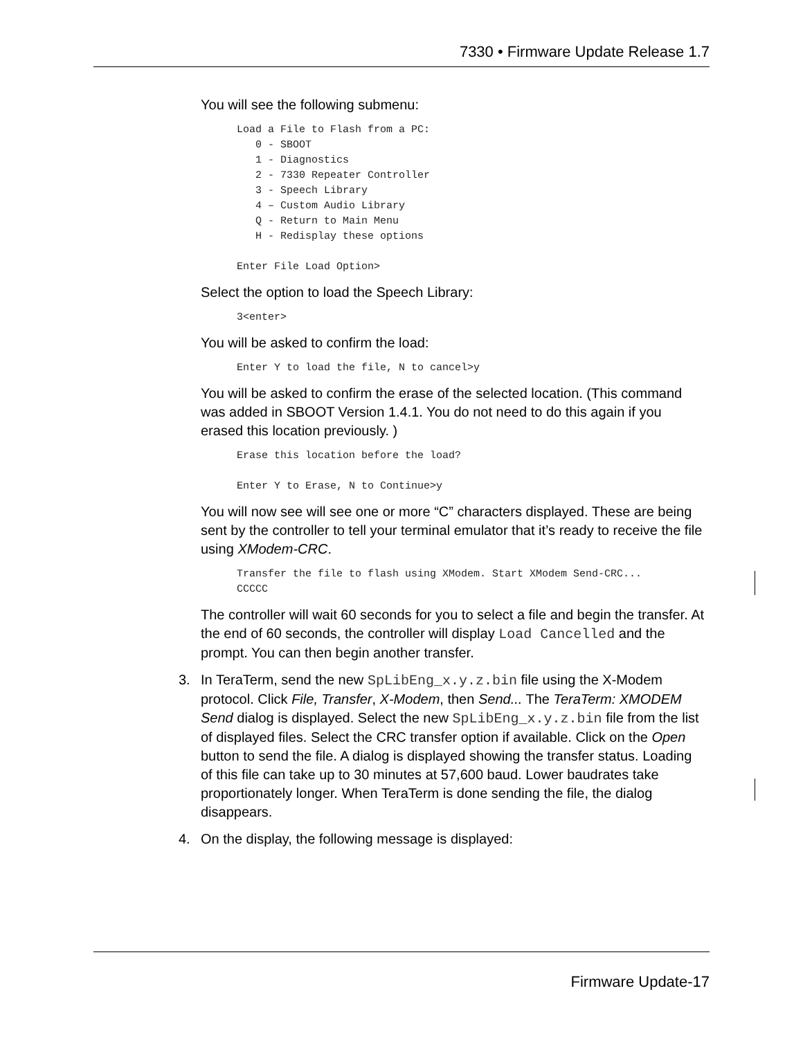7330 • Firmware Update Release 1.7
You will see the following submenu:
Load a File to Flash from a PC:
   0 - SBOOT
   1 - Diagnostics
   2 - 7330 Repeater Controller
   3 - Speech Library
   4 – Custom Audio Library
   Q - Return to Main Menu
   H - Redisplay these options

Enter File Load Option>
Select the option to load the Speech Library:
3<enter>
You will be asked to confirm the load:
Enter Y to load the file, N to cancel>y
You will be asked to confirm the erase of the selected location. (This command was added in SBOOT Version 1.4.1. You do not need to do this again if you erased this location previously. )
Erase this location before the load?

Enter Y to Erase, N to Continue>y
You will now see will see one or more “C” characters displayed. These are being sent by the controller to tell your terminal emulator that it’s ready to receive the file using XModem-CRC.
Transfer the file to flash using XModem. Start XModem Send-CRC...
CCCCC
The controller will wait 60 seconds for you to select a file and begin the transfer. At the end of 60 seconds, the controller will display Load Cancelled and the prompt. You can then begin another transfer.
3. In TeraTerm, send the new SpLibEng_x.y.z.bin file using the X-Modem protocol. Click File, Transfer, X-Modem, then Send... The TeraTerm: XMODEM Send dialog is displayed. Select the new SpLibEng_x.y.z.bin file from the list of displayed files. Select the CRC transfer option if available. Click on the Open button to send the file. A dialog is displayed showing the transfer status. Loading of this file can take up to 30 minutes at 57,600 baud. Lower baudrates take proportionately longer. When TeraTerm is done sending the file, the dialog disappears.
4. On the display, the following message is displayed:
Firmware Update-17